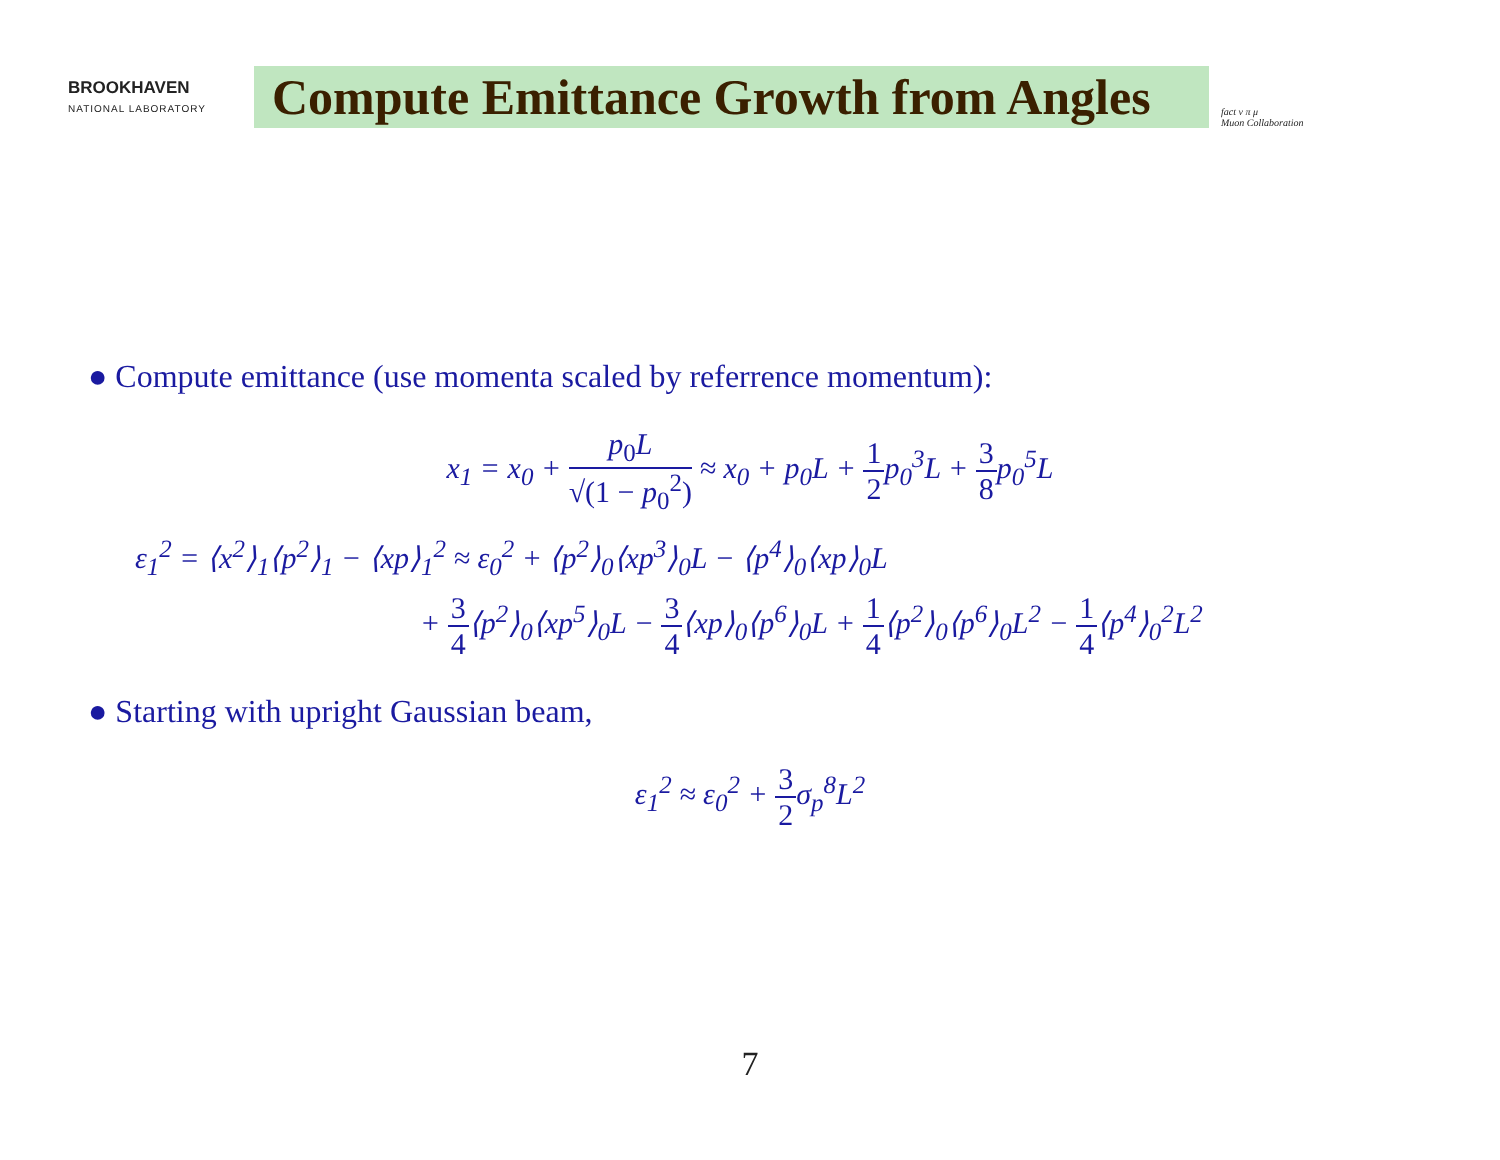BROOKHAVEN
NATIONAL LABORATORY
Compute Emittance Growth from Angles
fact ν π μ
Muon Collaboration
● Compute emittance (use momenta scaled by referrence momentum):
x<sub>1</sub> = x<sub>0</sub> + p<sub>0</sub>L √(1 − p<sub>0</sub><sup>2</sup>) ≈ x<sub>0</sub> + p<sub>0</sub>L + 1 2p<sub>0</sub><sup>3</sup>L + 3 8p<sub>0</sub><sup>5</sup>L
ε<sub>1</sub><sup>2</sup> = ⟨x<sup>2</sup>⟩<sub>1</sub>⟨p<sup>2</sup>⟩<sub>1</sub> − ⟨xp⟩<sub>1</sub><sup>2</sup> ≈ ε<sub>0</sub><sup>2</sup> + ⟨p<sup>2</sup>⟩<sub>0</sub>⟨xp<sup>3</sup>⟩<sub>0</sub>L − ⟨p<sup>4</sup>⟩<sub>0</sub>⟨xp⟩<sub>0</sub>L
+ 3 4⟨p<sup>2</sup>⟩<sub>0</sub>⟨xp<sup>5</sup>⟩<sub>0</sub>L − 3 4⟨xp⟩<sub>0</sub>⟨p<sup>6</sup>⟩<sub>0</sub>L + 1 4⟨p<sup>2</sup>⟩<sub>0</sub>⟨p<sup>6</sup>⟩<sub>0</sub>L<sup>2</sup> − 1 4⟨p<sup>4</sup>⟩<sub>0</sub><sup>2</sup>L<sup>2</sup>
● Starting with upright Gaussian beam,
ε<sub>1</sub><sup>2</sup> ≈ ε<sub>0</sub><sup>2</sup> + 3 2σ<sub>p</sub><sup>8</sup>L<sup>2</sup>
7